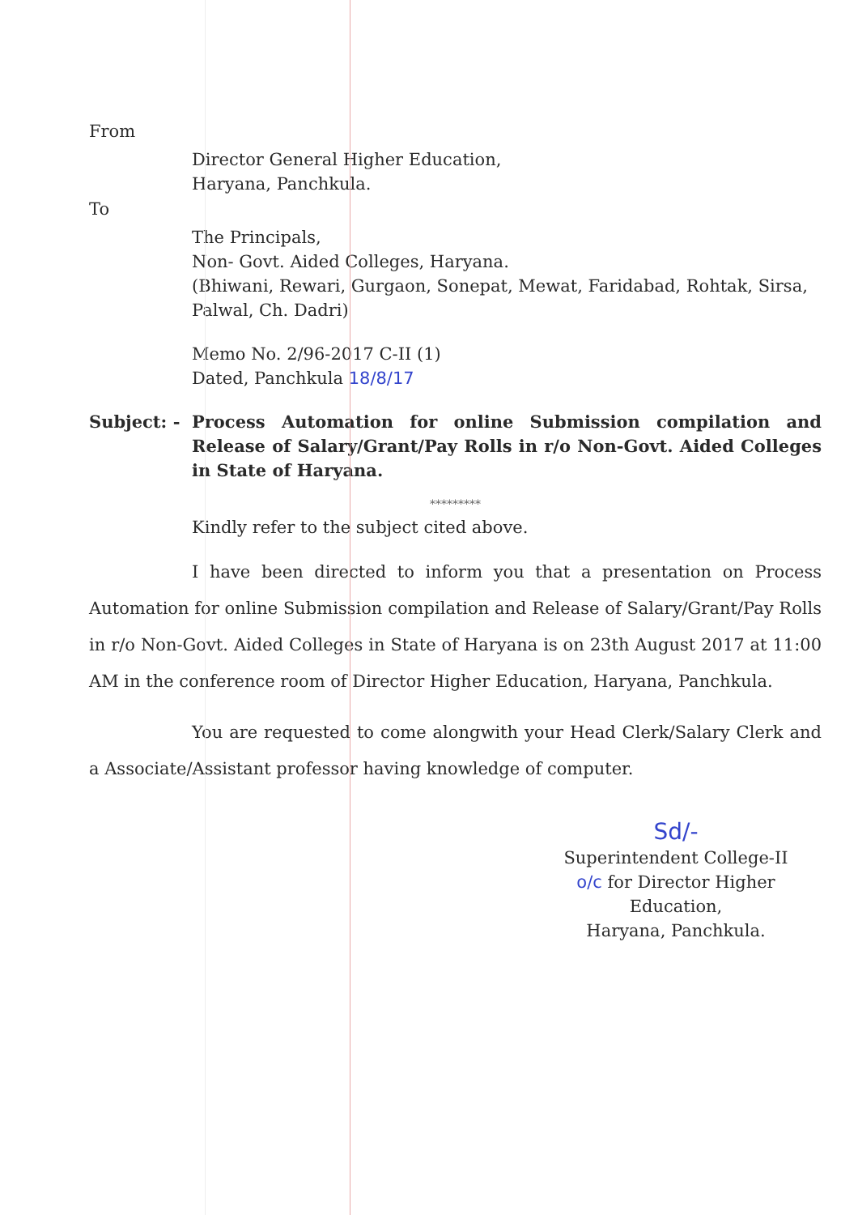From
Director General Higher Education,
Haryana, Panchkula.
To
The Principals,
Non- Govt. Aided Colleges, Haryana.
(Bhiwani, Rewari, Gurgaon, Sonepat, Mewat, Faridabad, Rohtak, Sirsa,
Palwal, Ch. Dadri)
Memo No. 2/96-2017 C-II (1)
Dated, Panchkula 18/8/17
Subject: - Process Automation for online Submission compilation and Release of Salary/Grant/Pay Rolls in r/o Non-Govt. Aided Colleges in State of Haryana.
*********
Kindly refer to the subject cited above.
I have been directed to inform you that a presentation on Process Automation for online Submission compilation and Release of Salary/Grant/Pay Rolls in r/o Non-Govt. Aided Colleges in State of Haryana is on 23th August 2017 at 11:00 AM in the conference room of Director Higher Education, Haryana, Panchkula.
You are requested to come alongwith your Head Clerk/Salary Clerk and a Associate/Assistant professor having knowledge of computer.
Sd/-
Superintendent College-II
o/c for Director Higher Education,
Haryana, Panchkula.